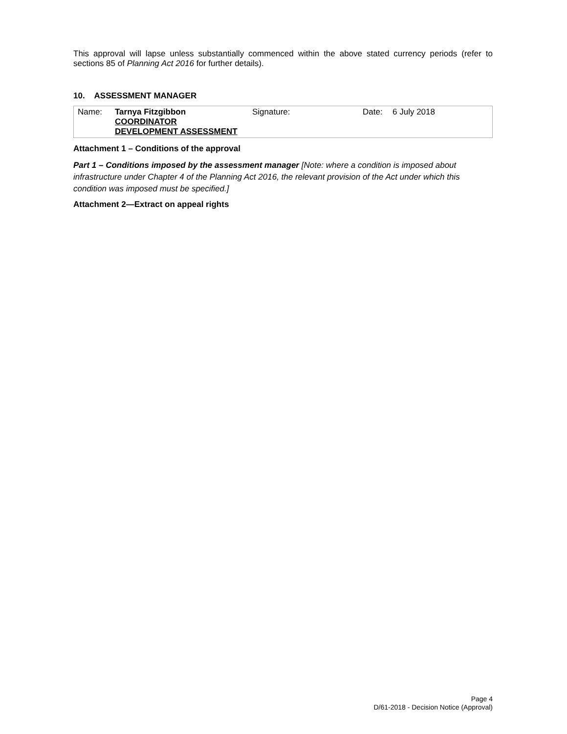This approval will lapse unless substantially commenced within the above stated currency periods (refer to sections 85 of Planning Act 2016 for further details).
10. ASSESSMENT MANAGER
| Name: | Tarnya Fitzgibbon COORDINATOR DEVELOPMENT ASSESSMENT | Signature: | Date: | 6 July 2018 |
Attachment 1 – Conditions of the approval
Part 1 – Conditions imposed by the assessment manager [Note: where a condition is imposed about infrastructure under Chapter 4 of the Planning Act 2016, the relevant provision of the Act under which this condition was imposed must be specified.]
Attachment 2—Extract on appeal rights
Page 4
D/61-2018 - Decision Notice (Approval)